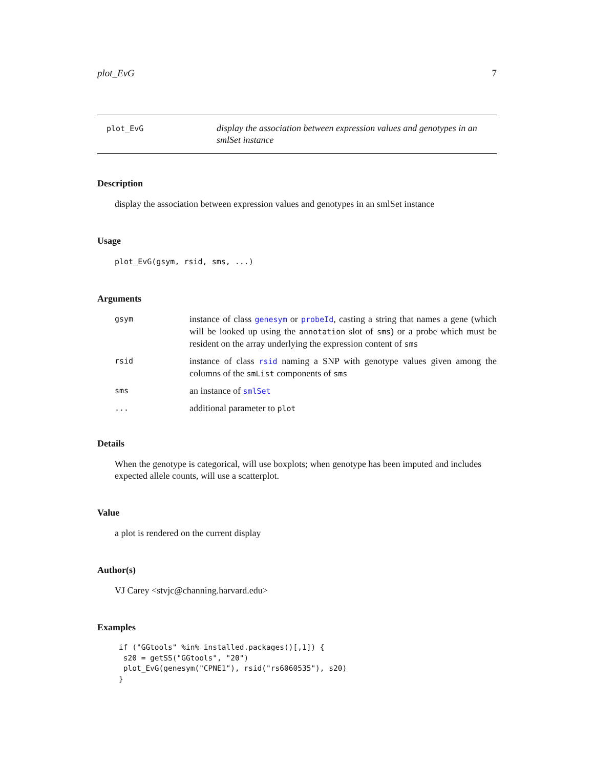plot_EvG 7
plot_EvG
display the association between expression values and genotypes in an smlSet instance
Description
display the association between expression values and genotypes in an smlSet instance
Usage
plot_EvG(gsym, rsid, sms, ...)
Arguments
| gsym | instance of class genesym or probeId , casting a string that names a gene (which will be looked up using the annotation slot of sms ) or a probe which must be resident on the array underlying the expression content of sms |
| rsid | instance of class rsid naming a SNP with genotype values given among the columns of the smList components of sms |
| sms | an instance of smlSet |
| ... | additional parameter to plot |
Details
When the genotype is categorical, will use boxplots; when genotype has been imputed and includes expected allele counts, will use a scatterplot.
Value
a plot is rendered on the current display
Author(s)
VJ Carey <stvjc@channing.harvard.edu>
Examples
if ("GGtools" %in% installed.packages()[,1]) {
 s20 = getSS("GGtools", "20")
 plot_EvG(genesym("CPNE1"), rsid("rs6060535"), s20)
}